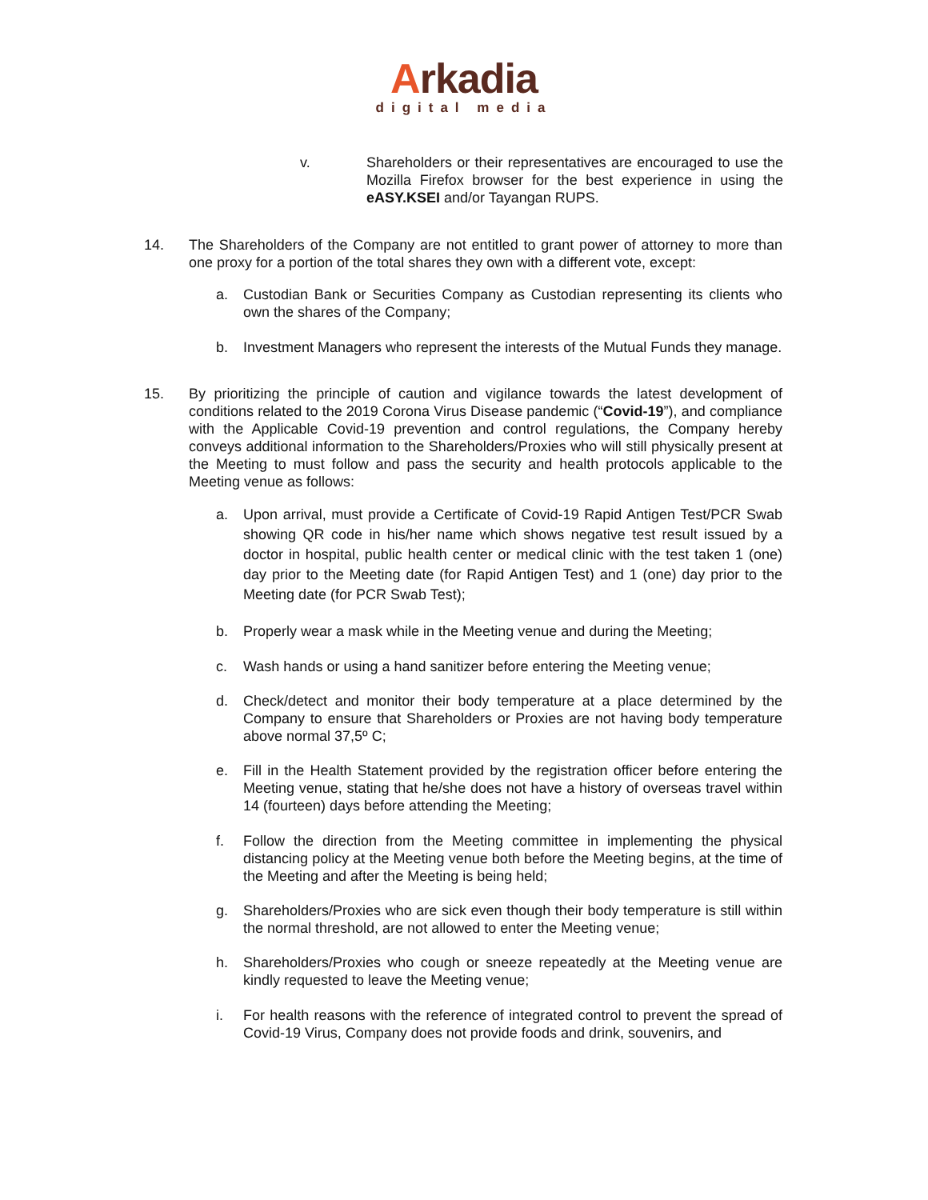Arkadia
digital media
v. Shareholders or their representatives are encouraged to use the Mozilla Firefox browser for the best experience in using the eASY.KSEI and/or Tayangan RUPS.
14. The Shareholders of the Company are not entitled to grant power of attorney to more than one proxy for a portion of the total shares they own with a different vote, except:
a. Custodian Bank or Securities Company as Custodian representing its clients who own the shares of the Company;
b. Investment Managers who represent the interests of the Mutual Funds they manage.
15. By prioritizing the principle of caution and vigilance towards the latest development of conditions related to the 2019 Corona Virus Disease pandemic (“Covid-19”), and compliance with the Applicable Covid-19 prevention and control regulations, the Company hereby conveys additional information to the Shareholders/Proxies who will still physically present at the Meeting to must follow and pass the security and health protocols applicable to the Meeting venue as follows:
a. Upon arrival, must provide a Certificate of Covid-19 Rapid Antigen Test/PCR Swab showing QR code in his/her name which shows negative test result issued by a doctor in hospital, public health center or medical clinic with the test taken 1 (one) day prior to the Meeting date (for Rapid Antigen Test) and 1 (one) day prior to the Meeting date (for PCR Swab Test);
b. Properly wear a mask while in the Meeting venue and during the Meeting;
c. Wash hands or using a hand sanitizer before entering the Meeting venue;
d. Check/detect and monitor their body temperature at a place determined by the Company to ensure that Shareholders or Proxies are not having body temperature above normal 37,5º C;
e. Fill in the Health Statement provided by the registration officer before entering the Meeting venue, stating that he/she does not have a history of overseas travel within 14 (fourteen) days before attending the Meeting;
f. Follow the direction from the Meeting committee in implementing the physical distancing policy at the Meeting venue both before the Meeting begins, at the time of the Meeting and after the Meeting is being held;
g. Shareholders/Proxies who are sick even though their body temperature is still within the normal threshold, are not allowed to enter the Meeting venue;
h. Shareholders/Proxies who cough or sneeze repeatedly at the Meeting venue are kindly requested to leave the Meeting venue;
i. For health reasons with the reference of integrated control to prevent the spread of Covid-19 Virus, Company does not provide foods and drink, souvenirs, and